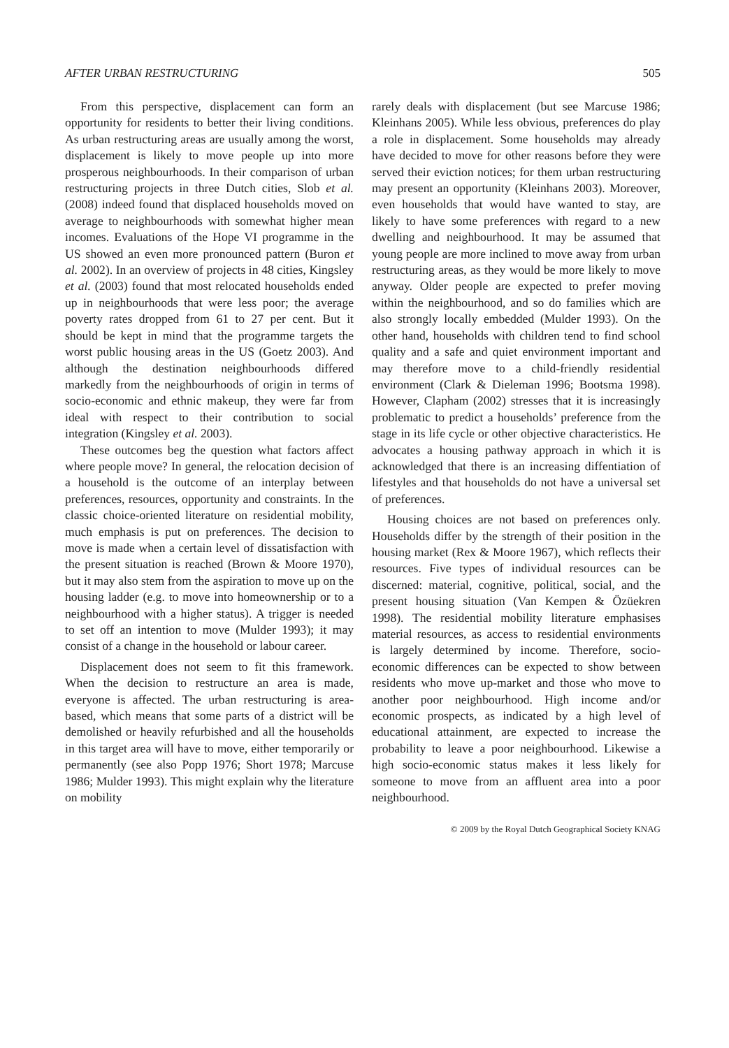AFTER URBAN RESTRUCTURING 505
From this perspective, displacement can form an opportunity for residents to better their living conditions. As urban restructuring areas are usually among the worst, displacement is likely to move people up into more prosperous neighbourhoods. In their comparison of urban restructuring projects in three Dutch cities, Slob et al. (2008) indeed found that displaced households moved on average to neighbourhoods with somewhat higher mean incomes. Evaluations of the Hope VI programme in the US showed an even more pronounced pattern (Buron et al. 2002). In an overview of projects in 48 cities, Kingsley et al. (2003) found that most relocated households ended up in neighbourhoods that were less poor; the average poverty rates dropped from 61 to 27 per cent. But it should be kept in mind that the programme targets the worst public housing areas in the US (Goetz 2003). And although the destination neighbourhoods differed markedly from the neighbourhoods of origin in terms of socio-economic and ethnic makeup, they were far from ideal with respect to their contribution to social integration (Kingsley et al. 2003).
These outcomes beg the question what factors affect where people move? In general, the relocation decision of a household is the outcome of an interplay between preferences, resources, opportunity and constraints. In the classic choice-oriented literature on residential mobility, much emphasis is put on preferences. The decision to move is made when a certain level of dissatisfaction with the present situation is reached (Brown & Moore 1970), but it may also stem from the aspiration to move up on the housing ladder (e.g. to move into homeownership or to a neighbourhood with a higher status). A trigger is needed to set off an intention to move (Mulder 1993); it may consist of a change in the household or labour career.
Displacement does not seem to fit this framework. When the decision to restructure an area is made, everyone is affected. The urban restructuring is area-based, which means that some parts of a district will be demolished or heavily refurbished and all the households in this target area will have to move, either temporarily or permanently (see also Popp 1976; Short 1978; Marcuse 1986; Mulder 1993). This might explain why the literature on mobility
rarely deals with displacement (but see Marcuse 1986; Kleinhans 2005). While less obvious, preferences do play a role in displacement. Some households may already have decided to move for other reasons before they were served their eviction notices; for them urban restructuring may present an opportunity (Kleinhans 2003). Moreover, even households that would have wanted to stay, are likely to have some preferences with regard to a new dwelling and neighbourhood. It may be assumed that young people are more inclined to move away from urban restructuring areas, as they would be more likely to move anyway. Older people are expected to prefer moving within the neighbourhood, and so do families which are also strongly locally embedded (Mulder 1993). On the other hand, households with children tend to find school quality and a safe and quiet environment important and may therefore move to a child-friendly residential environment (Clark & Dieleman 1996; Bootsma 1998). However, Clapham (2002) stresses that it is increasingly problematic to predict a households’ preference from the stage in its life cycle or other objective characteristics. He advocates a housing pathway approach in which it is acknowledged that there is an increasing diffentiation of lifestyles and that households do not have a universal set of preferences.
Housing choices are not based on preferences only. Households differ by the strength of their position in the housing market (Rex & Moore 1967), which reflects their resources. Five types of individual resources can be discerned: material, cognitive, political, social, and the present housing situation (Van Kempen & Özüekren 1998). The residential mobility literature emphasises material resources, as access to residential environments is largely determined by income. Therefore, socio-economic differences can be expected to show between residents who move up-market and those who move to another poor neighbourhood. High income and/or economic prospects, as indicated by a high level of educational attainment, are expected to increase the probability to leave a poor neighbourhood. Likewise a high socio-economic status makes it less likely for someone to move from an affluent area into a poor neighbourhood.
© 2009 by the Royal Dutch Geographical Society KNAG